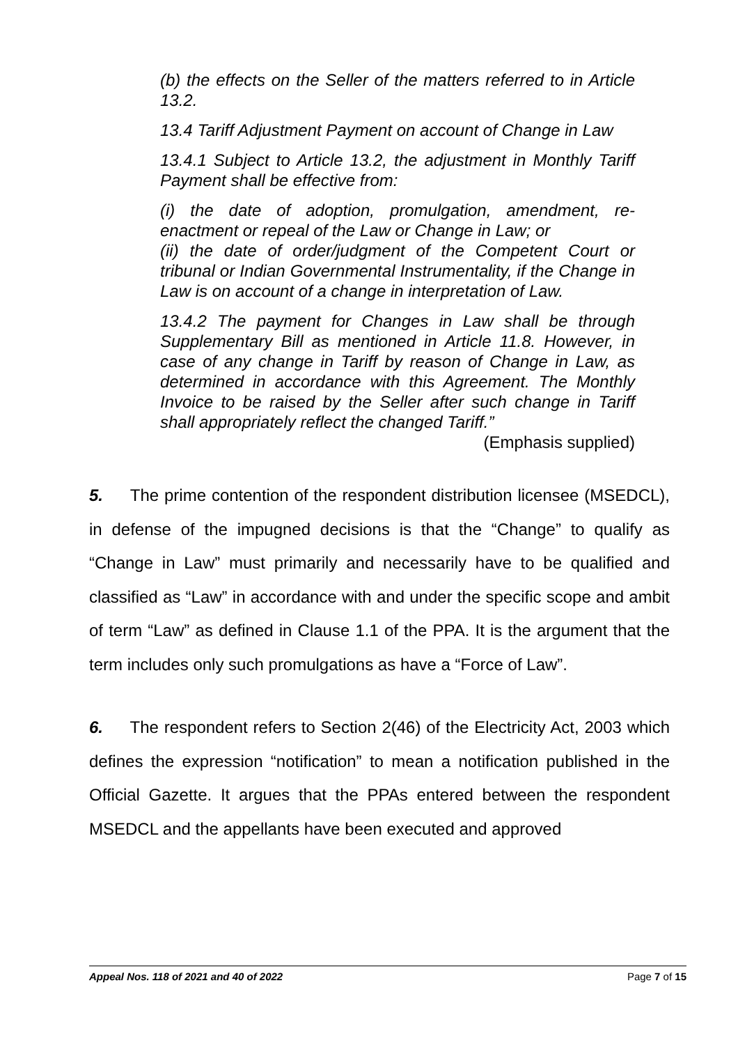(b) the effects on the Seller of the matters referred to in Article 13.2.
13.4 Tariff Adjustment Payment on account of Change in Law
13.4.1 Subject to Article 13.2, the adjustment in Monthly Tariff Payment shall be effective from:
(i) the date of adoption, promulgation, amendment, re-enactment or repeal of the Law or Change in Law; or
(ii) the date of order/judgment of the Competent Court or tribunal or Indian Governmental Instrumentality, if the Change in Law is on account of a change in interpretation of Law.
13.4.2 The payment for Changes in Law shall be through Supplementary Bill as mentioned in Article 11.8. However, in case of any change in Tariff by reason of Change in Law, as determined in accordance with this Agreement. The Monthly Invoice to be raised by the Seller after such change in Tariff shall appropriately reflect the changed Tariff.”
(Emphasis supplied)
5. The prime contention of the respondent distribution licensee (MSEDCL), in defense of the impugned decisions is that the “Change” to qualify as “Change in Law” must primarily and necessarily have to be qualified and classified as “Law” in accordance with and under the specific scope and ambit of term “Law” as defined in Clause 1.1 of the PPA. It is the argument that the term includes only such promulgations as have a “Force of Law”.
6. The respondent refers to Section 2(46) of the Electricity Act, 2003 which defines the expression “notification” to mean a notification published in the Official Gazette. It argues that the PPAs entered between the respondent MSEDCL and the appellants have been executed and approved
Appeal Nos. 118 of 2021 and 40 of 2022 Page 7 of 15